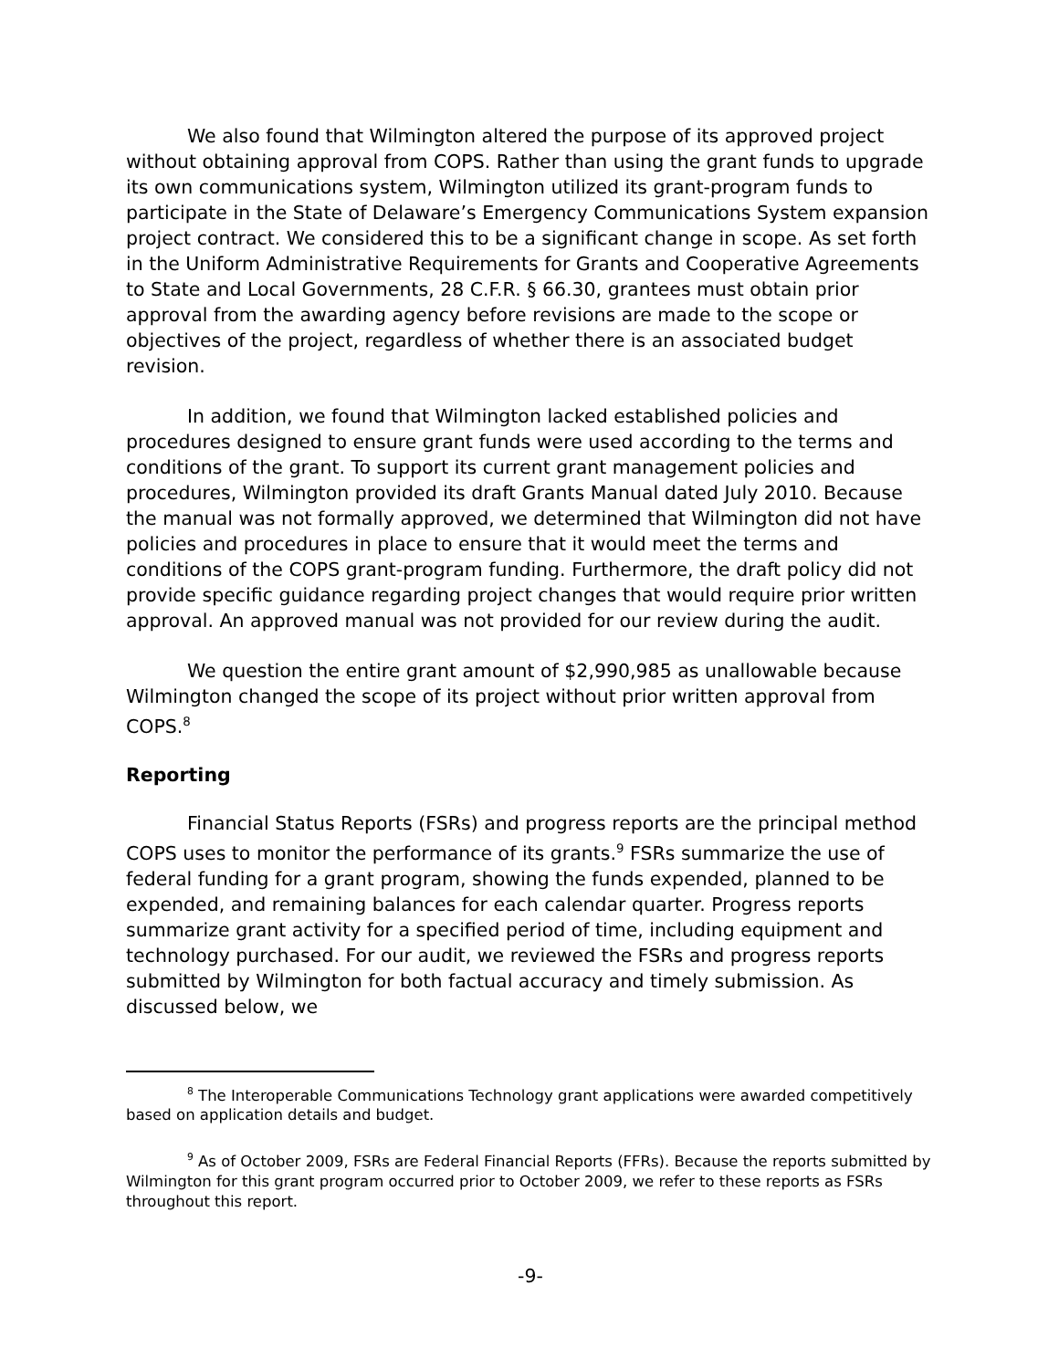We also found that Wilmington altered the purpose of its approved project without obtaining approval from COPS. Rather than using the grant funds to upgrade its own communications system, Wilmington utilized its grant-program funds to participate in the State of Delaware’s Emergency Communications System expansion project contract. We considered this to be a significant change in scope. As set forth in the Uniform Administrative Requirements for Grants and Cooperative Agreements to State and Local Governments, 28 C.F.R. § 66.30, grantees must obtain prior approval from the awarding agency before revisions are made to the scope or objectives of the project, regardless of whether there is an associated budget revision.
In addition, we found that Wilmington lacked established policies and procedures designed to ensure grant funds were used according to the terms and conditions of the grant. To support its current grant management policies and procedures, Wilmington provided its draft Grants Manual dated July 2010. Because the manual was not formally approved, we determined that Wilmington did not have policies and procedures in place to ensure that it would meet the terms and conditions of the COPS grant-program funding. Furthermore, the draft policy did not provide specific guidance regarding project changes that would require prior written approval. An approved manual was not provided for our review during the audit.
We question the entire grant amount of $2,990,985 as unallowable because Wilmington changed the scope of its project without prior written approval from COPS.<sup>8</sup>
Reporting
Financial Status Reports (FSRs) and progress reports are the principal method COPS uses to monitor the performance of its grants.<sup>9</sup> FSRs summarize the use of federal funding for a grant program, showing the funds expended, planned to be expended, and remaining balances for each calendar quarter. Progress reports summarize grant activity for a specified period of time, including equipment and technology purchased. For our audit, we reviewed the FSRs and progress reports submitted by Wilmington for both factual accuracy and timely submission. As discussed below, we
<sup>8</sup> The Interoperable Communications Technology grant applications were awarded competitively based on application details and budget.
<sup>9</sup> As of October 2009, FSRs are Federal Financial Reports (FFRs). Because the reports submitted by Wilmington for this grant program occurred prior to October 2009, we refer to these reports as FSRs throughout this report.
-9-